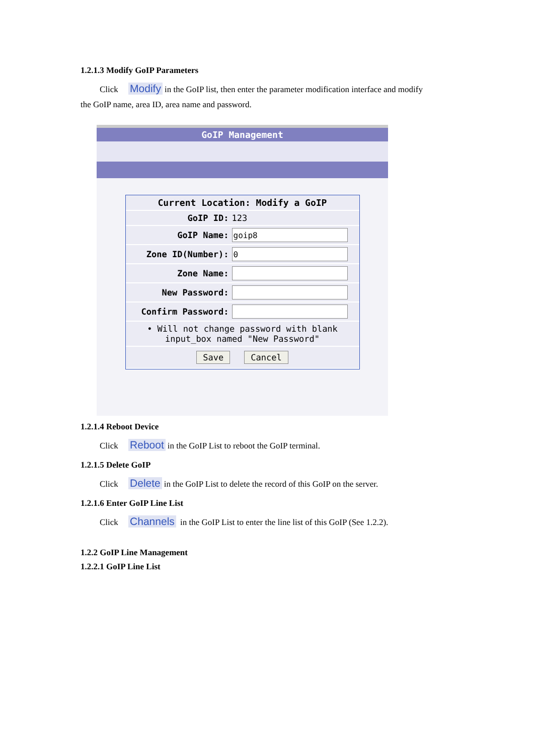1.2.1.3 Modify GoIP Parameters
Click Modify in the GoIP list, then enter the parameter modification interface and modify
the GoIP name, area ID, area name and password.
GoIP Management
Current Location: Modify a GoIP
GoIP ID: 123
GoIP Name:
goip8
Zone ID(Number):
0
Zone Name:
New Password:
Confirm Password:
• Will not change password with blank
input_box named "New Password"
Save Cancel
1.2.1.4 Reboot Device
Click Reboot in the GoIP List to reboot the GoIP terminal.
1.2.1.5 Delete GoIP
Click Delete in the GoIP List to delete the record of this GoIP on the server.
1.2.1.6 Enter GoIP Line List
Click Channels in the GoIP List to enter the line list of this GoIP (See 1.2.2).
1.2.2 GoIP Line Management
1.2.2.1 GoIP Line List